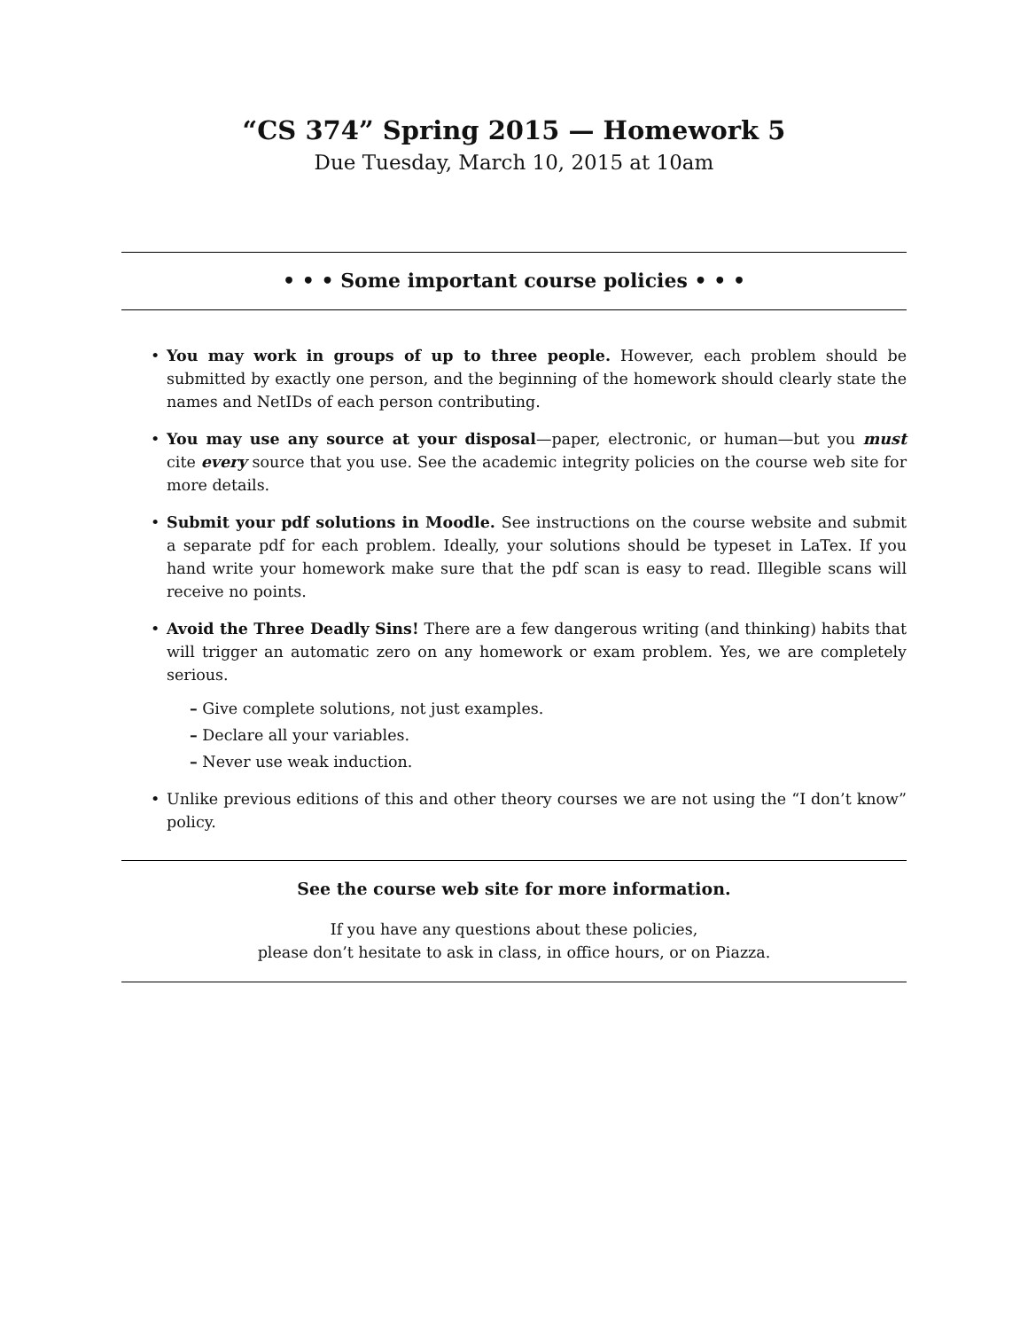“CS 374” Spring 2015 — Homework 5
Due Tuesday, March 10, 2015 at 10am
• • • Some important course policies • • •
• You may work in groups of up to three people. However, each problem should be submitted by exactly one person, and the beginning of the homework should clearly state the names and NetIDs of each person contributing.
• You may use any source at your disposal—paper, electronic, or human—but you must cite every source that you use. See the academic integrity policies on the course web site for more details.
• Submit your pdf solutions in Moodle. See instructions on the course website and submit a separate pdf for each problem. Ideally, your solutions should be typeset in LaTex. If you hand write your homework make sure that the pdf scan is easy to read. Illegible scans will receive no points.
• Avoid the Three Deadly Sins! There are a few dangerous writing (and thinking) habits that will trigger an automatic zero on any homework or exam problem. Yes, we are completely serious.
– Give complete solutions, not just examples.
– Declare all your variables.
– Never use weak induction.
• Unlike previous editions of this and other theory courses we are not using the “I don’t know” policy.
See the course web site for more information.
If you have any questions about these policies,
please don’t hesitate to ask in class, in office hours, or on Piazza.